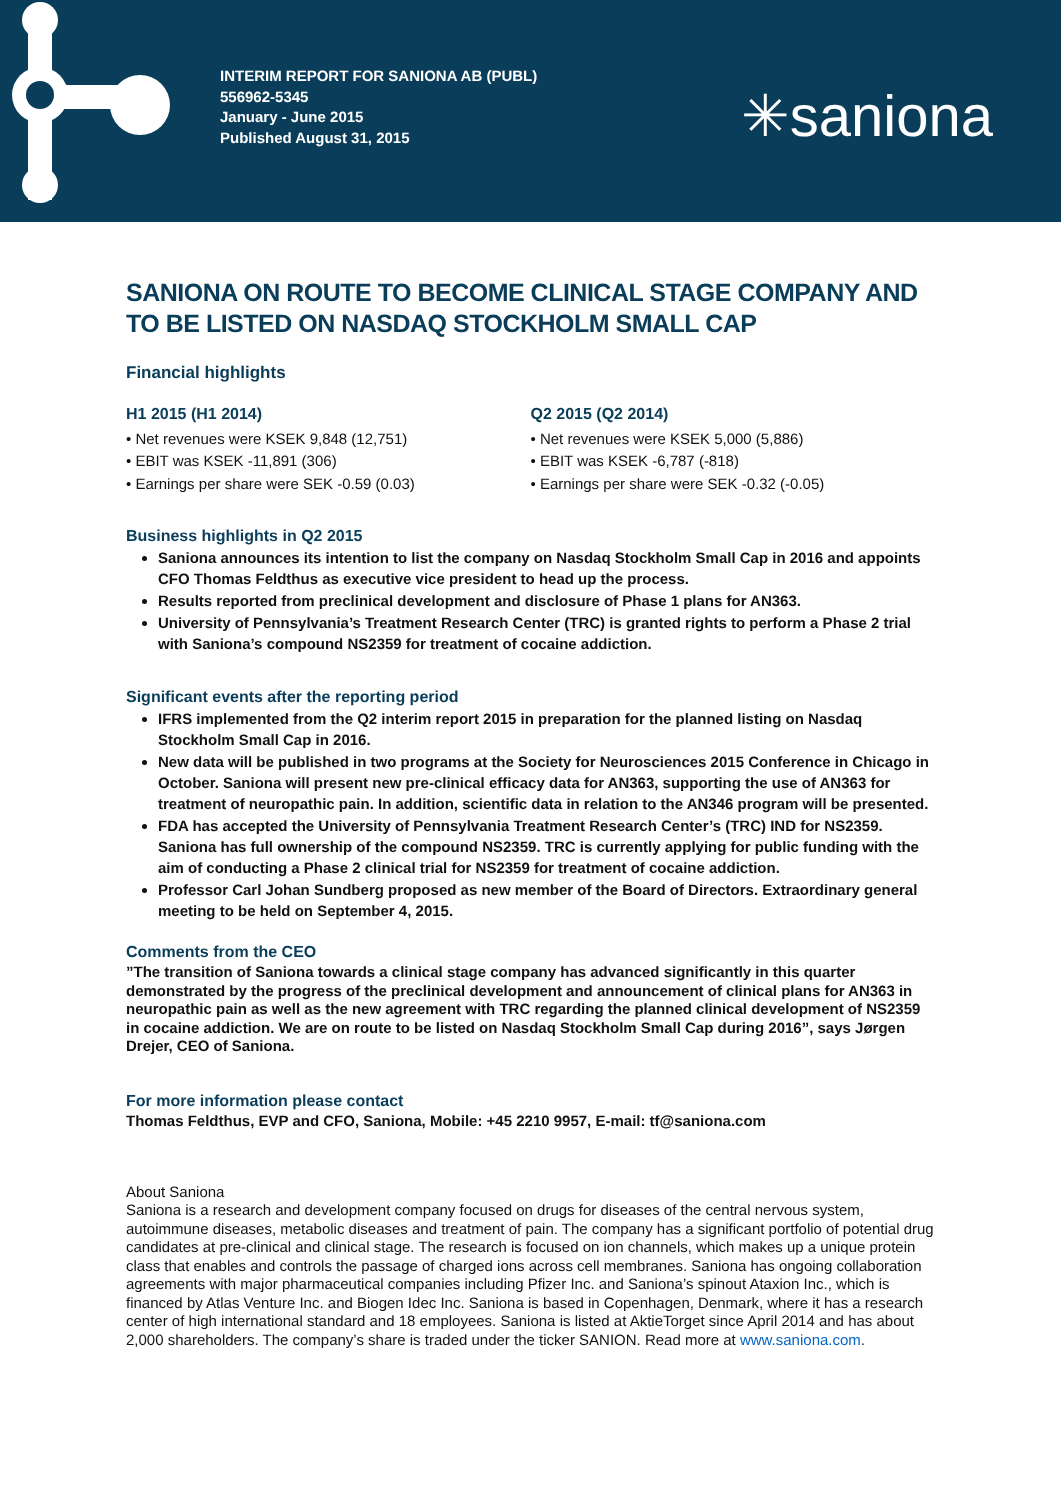INTERIM REPORT FOR SANIONA AB (PUBL)
556962-5345
January - June 2015
Published August 31, 2015
✳saniona
SANIONA ON ROUTE TO BECOME CLINICAL STAGE COMPANY AND TO BE LISTED ON NASDAQ STOCKHOLM SMALL CAP
Financial highlights
H1 2015 (H1 2014)
• Net revenues were KSEK 9,848 (12,751)
• EBIT was KSEK -11,891 (306)
• Earnings per share were SEK -0.59 (0.03)
Q2 2015 (Q2 2014)
• Net revenues were KSEK 5,000 (5,886)
• EBIT was KSEK -6,787 (-818)
• Earnings per share were SEK -0.32 (-0.05)
Business highlights in Q2 2015
Saniona announces its intention to list the company on Nasdaq Stockholm Small Cap in 2016 and appoints CFO Thomas Feldthus as executive vice president to head up the process.
Results reported from preclinical development and disclosure of Phase 1 plans for AN363.
University of Pennsylvania’s Treatment Research Center (TRC) is granted rights to perform a Phase 2 trial with Saniona’s compound NS2359 for treatment of cocaine addiction.
Significant events after the reporting period
IFRS implemented from the Q2 interim report 2015 in preparation for the planned listing on Nasdaq Stockholm Small Cap in 2016.
New data will be published in two programs at the Society for Neurosciences 2015 Conference in Chicago in October. Saniona will present new pre-clinical efficacy data for AN363, supporting the use of AN363 for treatment of neuropathic pain. In addition, scientific data in relation to the AN346 program will be presented.
FDA has accepted the University of Pennsylvania Treatment Research Center’s (TRC) IND for NS2359. Saniona has full ownership of the compound NS2359. TRC is currently applying for public funding with the aim of conducting a Phase 2 clinical trial for NS2359 for treatment of cocaine addiction.
Professor Carl Johan Sundberg proposed as new member of the Board of Directors. Extraordinary general meeting to be held on September 4, 2015.
Comments from the CEO
”The transition of Saniona towards a clinical stage company has advanced significantly in this quarter demonstrated by the progress of the preclinical development and announcement of clinical plans for AN363 in neuropathic pain as well as the new agreement with TRC regarding the planned clinical development of NS2359 in cocaine addiction. We are on route to be listed on Nasdaq Stockholm Small Cap during 2016”, says Jørgen Drejer, CEO of Saniona.
For more information please contact
Thomas Feldthus, EVP and CFO, Saniona, Mobile: +45 2210 9957, E-mail: tf@saniona.com
About Saniona
Saniona is a research and development company focused on drugs for diseases of the central nervous system, autoimmune diseases, metabolic diseases and treatment of pain. The company has a significant portfolio of potential drug candidates at pre-clinical and clinical stage. The research is focused on ion channels, which makes up a unique protein class that enables and controls the passage of charged ions across cell membranes. Saniona has ongoing collaboration agreements with major pharmaceutical companies including Pfizer Inc. and Saniona’s spinout Ataxion Inc., which is financed by Atlas Venture Inc. and Biogen Idec Inc. Saniona is based in Copenhagen, Denmark, where it has a research center of high international standard and 18 employees. Saniona is listed at AktieTorget since April 2014 and has about 2,000 shareholders. The company’s share is traded under the ticker SANION. Read more at www.saniona.com.